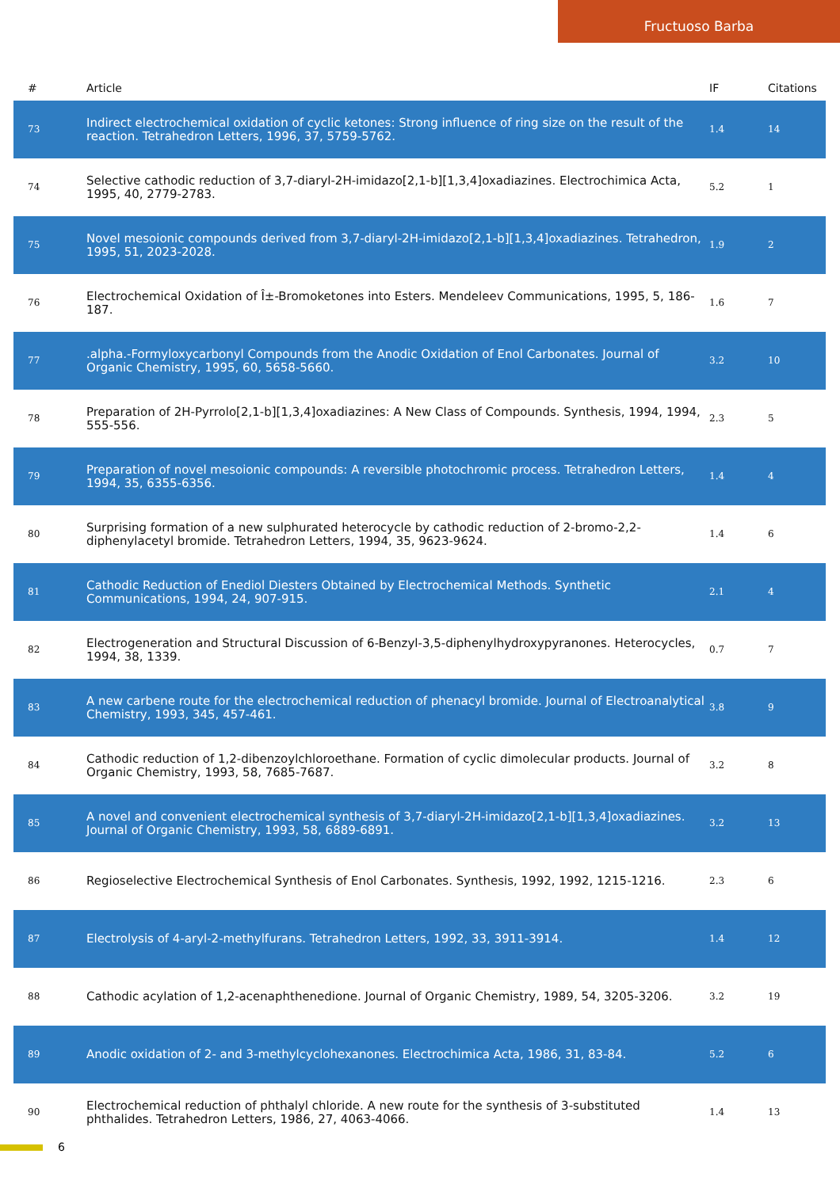Fructuoso Barba
| # | Article | IF | Citations |
| --- | --- | --- | --- |
| 73 | Indirect electrochemical oxidation of cyclic ketones: Strong influence of ring size on the result of the reaction. Tetrahedron Letters, 1996, 37, 5759-5762. | 1.4 | 14 |
| 74 | Selective cathodic reduction of 3,7-diaryl-2H-imidazo[2,1-b][1,3,4]oxadiazines. Electrochimica Acta, 1995, 40, 2779-2783. | 5.2 | 1 |
| 75 | Novel mesoionic compounds derived from 3,7-diaryl-2H-imidazo[2,1-b][1,3,4]oxadiazines. Tetrahedron, 1995, 51, 2023-2028. | 1.9 | 2 |
| 76 | Electrochemical Oxidation of Î±-Bromoketones into Esters. Mendeleev Communications, 1995, 5, 186-187. | 1.6 | 7 |
| 77 | .alpha.-Formyloxycarbonyl Compounds from the Anodic Oxidation of Enol Carbonates. Journal of Organic Chemistry, 1995, 60, 5658-5660. | 3.2 | 10 |
| 78 | Preparation of 2H-Pyrrolo[2,1-b][1,3,4]oxadiazines: A New Class of Compounds. Synthesis, 1994, 1994, 555-556. | 2.3 | 5 |
| 79 | Preparation of novel mesoionic compounds: A reversible photochromic process. Tetrahedron Letters, 1994, 35, 6355-6356. | 1.4 | 4 |
| 80 | Surprising formation of a new sulphurated heterocycle by cathodic reduction of 2-bromo-2,2-diphenylacetyl bromide. Tetrahedron Letters, 1994, 35, 9623-9624. | 1.4 | 6 |
| 81 | Cathodic Reduction of Enediol Diesters Obtained by Electrochemical Methods. Synthetic Communications, 1994, 24, 907-915. | 2.1 | 4 |
| 82 | Electrogeneration and Structural Discussion of 6-Benzyl-3,5-diphenylhydroxypyranones. Heterocycles, 1994, 38, 1339. | 0.7 | 7 |
| 83 | A new carbene route for the electrochemical reduction of phenacyl bromide. Journal of Electroanalytical Chemistry, 1993, 345, 457-461. | 3.8 | 9 |
| 84 | Cathodic reduction of 1,2-dibenzoylchloroethane. Formation of cyclic dimolecular products. Journal of Organic Chemistry, 1993, 58, 7685-7687. | 3.2 | 8 |
| 85 | A novel and convenient electrochemical synthesis of 3,7-diaryl-2H-imidazo[2,1-b][1,3,4]oxadiazines. Journal of Organic Chemistry, 1993, 58, 6889-6891. | 3.2 | 13 |
| 86 | Regioselective Electrochemical Synthesis of Enol Carbonates. Synthesis, 1992, 1992, 1215-1216. | 2.3 | 6 |
| 87 | Electrolysis of 4-aryl-2-methylfurans. Tetrahedron Letters, 1992, 33, 3911-3914. | 1.4 | 12 |
| 88 | Cathodic acylation of 1,2-acenaphthenedione. Journal of Organic Chemistry, 1989, 54, 3205-3206. | 3.2 | 19 |
| 89 | Anodic oxidation of 2- and 3-methylcyclohexanones. Electrochimica Acta, 1986, 31, 83-84. | 5.2 | 6 |
| 90 | Electrochemical reduction of phthalyl chloride. A new route for the synthesis of 3-substituted phthalides. Tetrahedron Letters, 1986, 27, 4063-4066. | 1.4 | 13 |
6